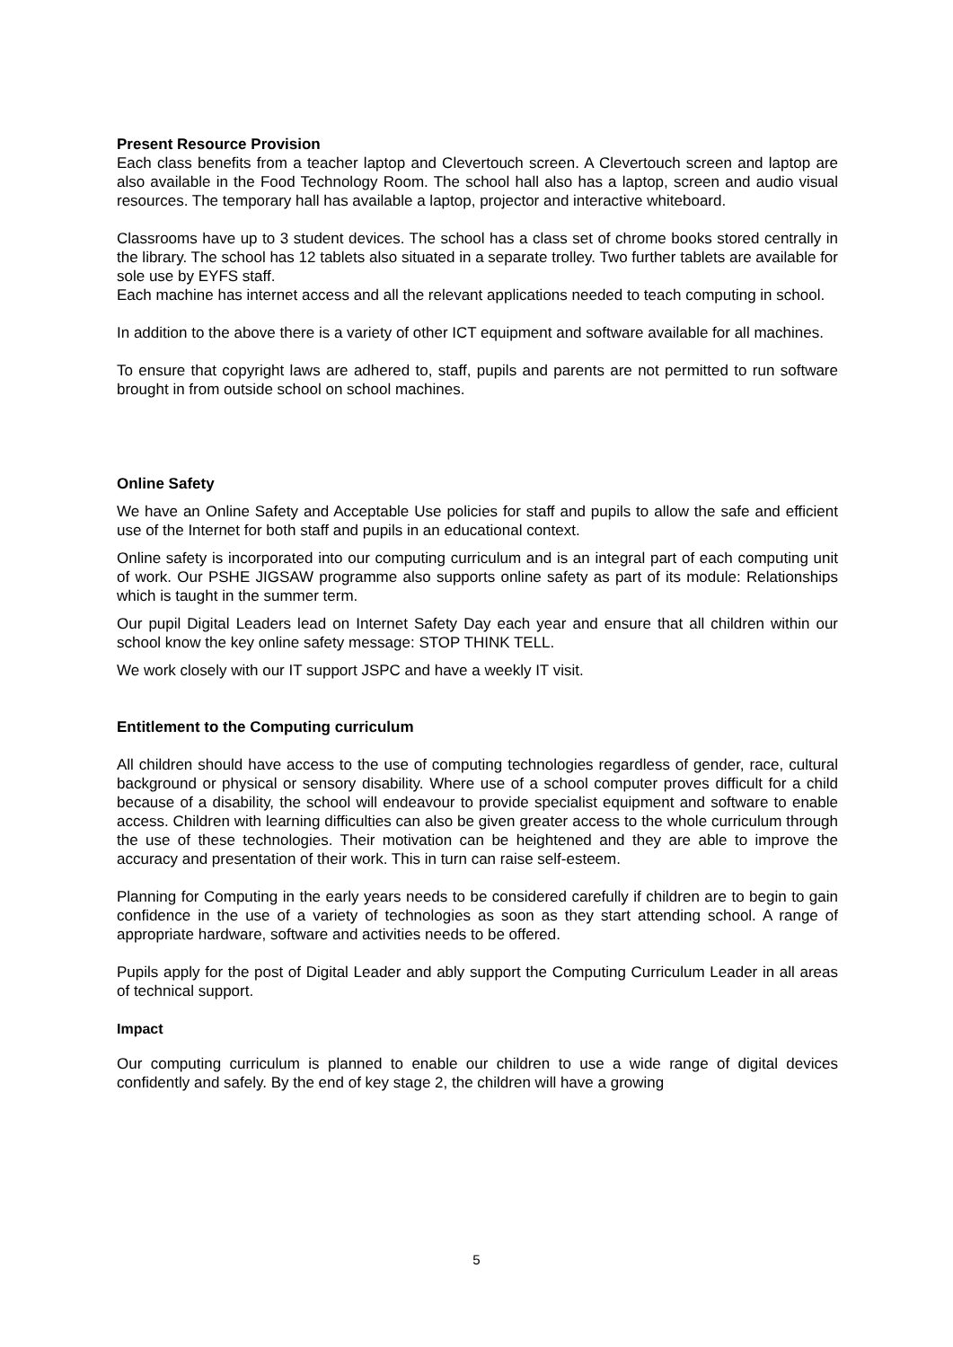Present Resource Provision
Each class benefits from a teacher laptop and Clevertouch screen. A Clevertouch screen and laptop are also available in the Food Technology Room. The school hall also has a laptop, screen and audio visual resources. The temporary hall has available a laptop, projector and interactive whiteboard.
Classrooms have up to 3 student devices. The school has a class set of chrome books stored centrally in the library. The school has 12 tablets also situated in a separate trolley. Two further tablets are available for sole use by EYFS staff.
Each machine has internet access and all the relevant applications needed to teach computing in school.
In addition to the above there is a variety of other ICT equipment and software available for all machines.
To ensure that copyright laws are adhered to, staff, pupils and parents are not permitted to run software brought in from outside school on school machines.
Online Safety
We have an Online Safety and Acceptable Use policies for staff and pupils to allow the safe and efficient use of the Internet for both staff and pupils in an educational context.
Online safety is incorporated into our computing curriculum and is an integral part of each computing unit of work. Our PSHE JIGSAW programme also supports online safety as part of its module: Relationships which is taught in the summer term.
Our pupil Digital Leaders lead on Internet Safety Day each year and ensure that all children within our school know the key online safety message: STOP THINK TELL.
We work closely with our IT support JSPC and have a weekly IT visit.
Entitlement to the Computing curriculum
All children should have access to the use of computing technologies regardless of gender, race, cultural background or physical or sensory disability. Where use of a school computer proves difficult for a child because of a disability, the school will endeavour to provide specialist equipment and software to enable access. Children with learning difficulties can also be given greater access to the whole curriculum through the use of these technologies. Their motivation can be heightened and they are able to improve the accuracy and presentation of their work. This in turn can raise self-esteem.
Planning for Computing in the early years needs to be considered carefully if children are to begin to gain confidence in the use of a variety of technologies as soon as they start attending school. A range of appropriate hardware, software and activities needs to be offered.
Pupils apply for the post of Digital Leader and ably support the Computing Curriculum Leader in all areas of technical support.
Impact
Our computing curriculum is planned to enable our children to use a wide range of digital devices confidently and safely. By the end of key stage 2, the children will have a growing
5